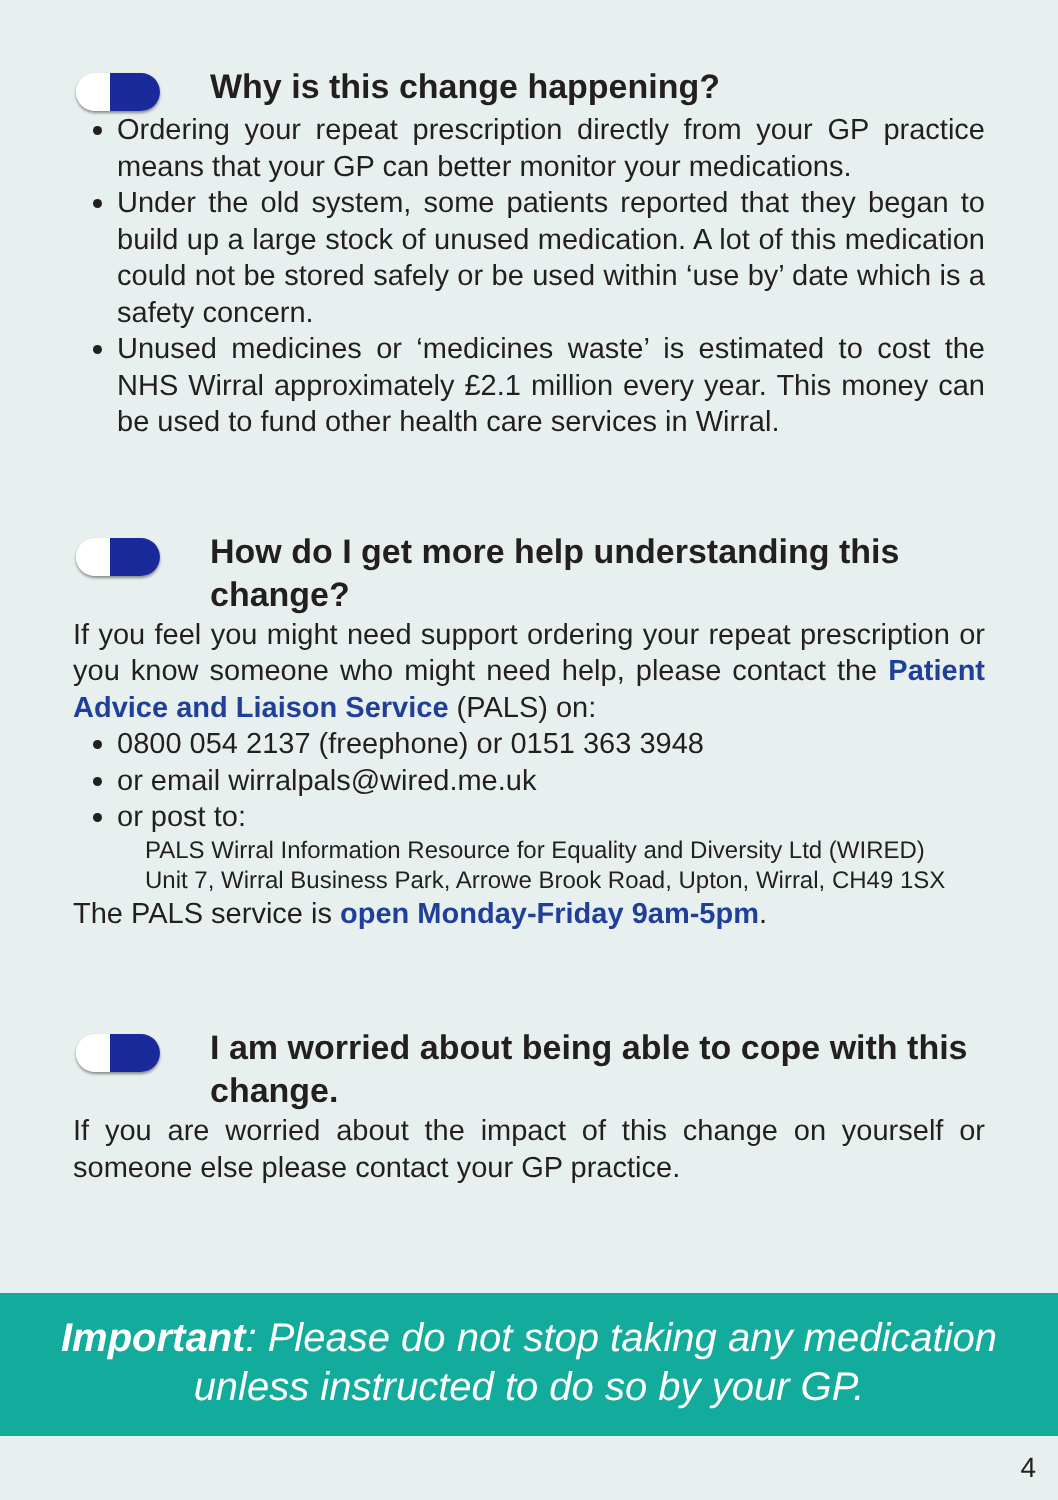Why is this change happening?
Ordering your repeat prescription directly from your GP practice means that your GP can better monitor your medications.
Under the old system, some patients reported that they began to build up a large stock of unused medication. A lot of this medication could not be stored safely or be used within ‘use by’ date which is a safety concern.
Unused medicines or ‘medicines waste’ is estimated to cost the NHS Wirral approximately £2.1 million every year. This money can be used to fund other health care services in Wirral.
How do I get more help understanding this change?
If you feel you might need support ordering your repeat prescription or you know someone who might need help, please contact the Patient Advice and Liaison Service (PALS) on:
0800 054 2137 (freephone) or 0151 363 3948
or email wirralpals@wired.me.uk
or post to:
PALS Wirral Information Resource for Equality and Diversity Ltd (WIRED)
Unit 7, Wirral Business Park, Arrowe Brook Road, Upton, Wirral, CH49 1SX
The PALS service is open Monday-Friday 9am-5pm.
I am worried about being able to cope with this change.
If you are worried about the impact of this change on yourself or someone else please contact your GP practice.
Important: Please do not stop taking any medication
unless instructed to do so by your GP.
4